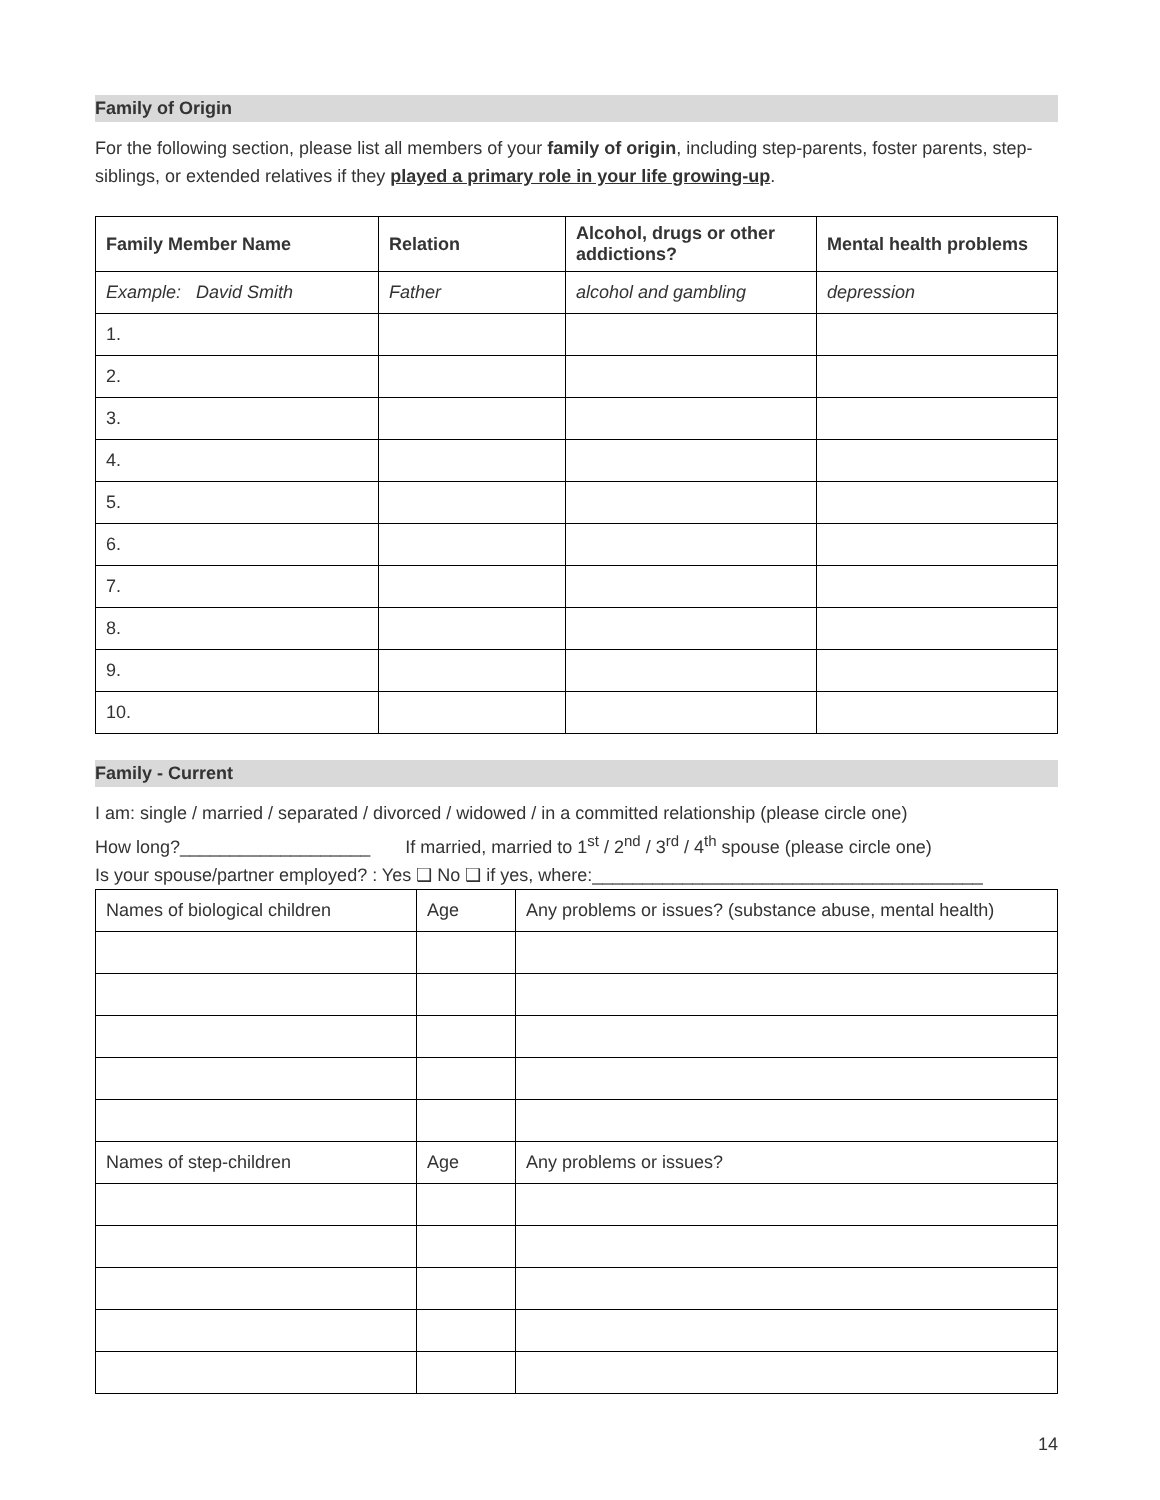Family of Origin
For the following section, please list all members of your family of origin, including step-parents, foster parents, step-siblings, or extended relatives if they played a primary role in your life growing-up.
| Family Member Name | Relation | Alcohol, drugs or other addictions? | Mental health problems |
| --- | --- | --- | --- |
| Example: David Smith | Father | alcohol and gambling | depression |
| 1. | | | |
| 2. | | | |
| 3. | | | |
| 4. | | | |
| 5. | | | |
| 6. | | | |
| 7. | | | |
| 8. | | | |
| 9. | | | |
| 10. | | | |
Family - Current
I am: single / married / separated / divorced / widowed / in a committed relationship (please circle one)
How long?___________________ If married, married to 1<sup>st</sup> / 2<sup>nd</sup> / 3<sup>rd</sup> / 4<sup>th</sup> spouse (please circle one)
Is your spouse/partner employed? : Yes ❑ No ❑ if yes, where:_______________________________________
| Names of biological children | Age | Any problems or issues? (substance abuse, mental health) |
| Names of step-children | Age | Any problems or issues? |
14